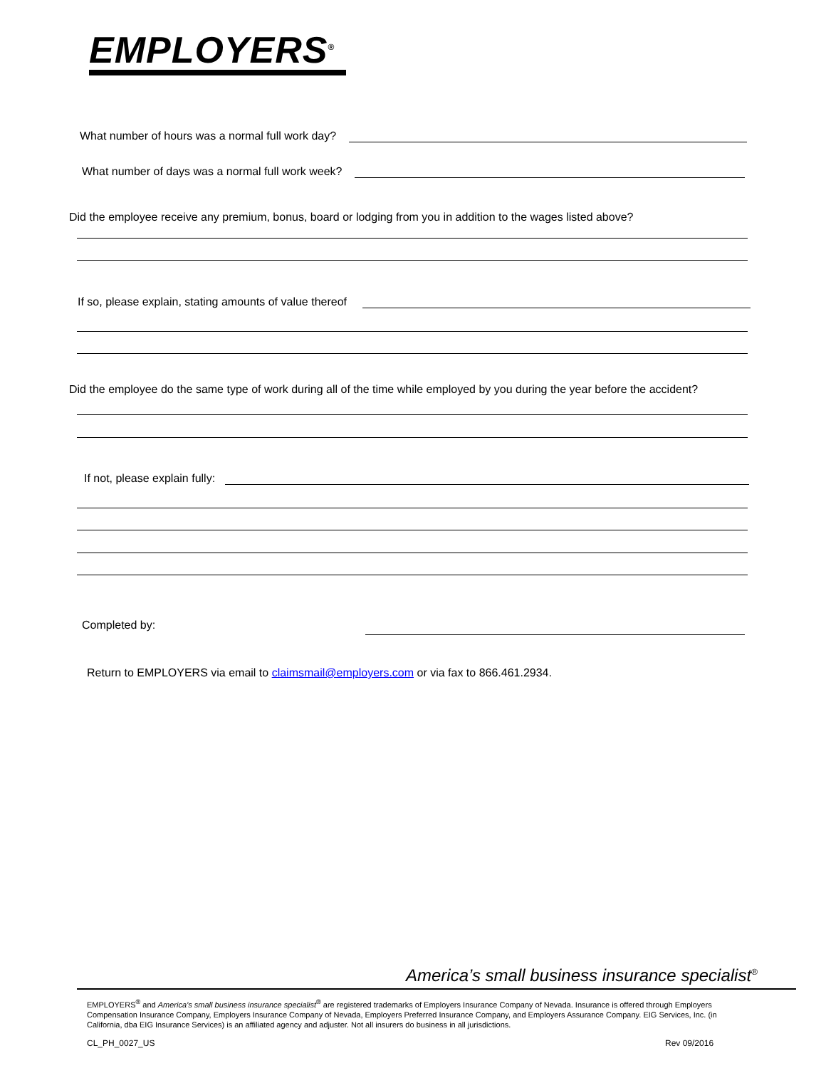EMPLOYERS<sup>®</sup>
What number of hours was a normal full work day?
What number of days was a normal full work week?
Did the employee receive any premium, bonus, board or lodging from you in addition to the wages listed above?
If so, please explain, stating amounts of value thereof
Did the employee do the same type of work during all of the time while employed by you during the year before the accident?
If not, please explain fully:
Completed by:
Return to EMPLOYERS via email to claimsmail@employers.com or via fax to 866.461.2934.
America’s small business insurance specialist<sup>®</sup>
EMPLOYERS<sup>®</sup> and America’s small business insurance specialist<sup>®</sup> are registered trademarks of Employers Insurance Company of Nevada. Insurance is offered through Employers Compensation Insurance Company, Employers Insurance Company of Nevada, Employers Preferred Insurance Company, and Employers Assurance Company. EIG Services, Inc. (in California, dba EIG Insurance Services) is an affiliated agency and adjuster. Not all insurers do business in all jurisdictions.
CL_PH_0027_US Rev 09/2016